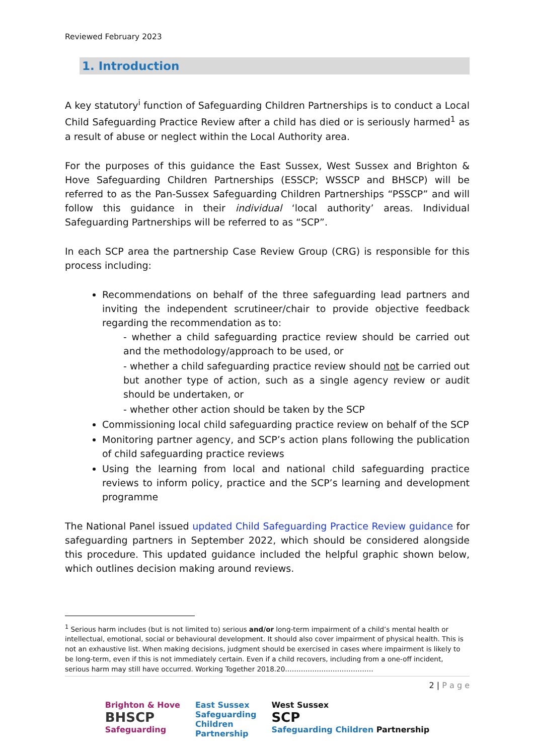Reviewed February 2023
1. Introduction
A key statutory<sup>i</sup> function of Safeguarding Children Partnerships is to conduct a Local Child Safeguarding Practice Review after a child has died or is seriously harmed<sup>1</sup> as a result of abuse or neglect within the Local Authority area.
For the purposes of this guidance the East Sussex, West Sussex and Brighton & Hove Safeguarding Children Partnerships (ESSCP; WSSCP and BHSCP) will be referred to as the Pan-Sussex Safeguarding Children Partnerships “PSSCP” and will follow this guidance in their individual ‘local authority’ areas. Individual Safeguarding Partnerships will be referred to as “SCP”.
In each SCP area the partnership Case Review Group (CRG) is responsible for this process including:
Recommendations on behalf of the three safeguarding lead partners and inviting the independent scrutineer/chair to provide objective feedback regarding the recommendation as to:
- whether a child safeguarding practice review should be carried out and the methodology/approach to be used, or
- whether a child safeguarding practice review should not be carried out but another type of action, such as a single agency review or audit should be undertaken, or
- whether other action should be taken by the SCP
Commissioning local child safeguarding practice review on behalf of the SCP
Monitoring partner agency, and SCP’s action plans following the publication of child safeguarding practice reviews
Using the learning from local and national child safeguarding practice reviews to inform policy, practice and the SCP’s learning and development programme
The National Panel issued updated Child Safeguarding Practice Review guidance for safeguarding partners in September 2022, which should be considered alongside this procedure. This updated guidance included the helpful graphic shown below, which outlines decision making around reviews.
<sup>1</sup> Serious harm includes (but is not limited to) serious and/or long-term impairment of a child’s mental health or intellectual, emotional, social or behavioural development. It should also cover impairment of physical health. This is not an exhaustive list. When making decisions, judgment should be exercised in cases where impairment is likely to be long-term, even if this is not immediately certain. Even if a child recovers, including from a one-off incident, serious harm may still have occurred. Working Together 2018.20…………………………………
2 | P a g e
Brighton & Hove
BHSCP
Safeguarding
East Sussex
Safeguarding
Children
Partnership
West Sussex
SCP
Safeguarding Children Partnership